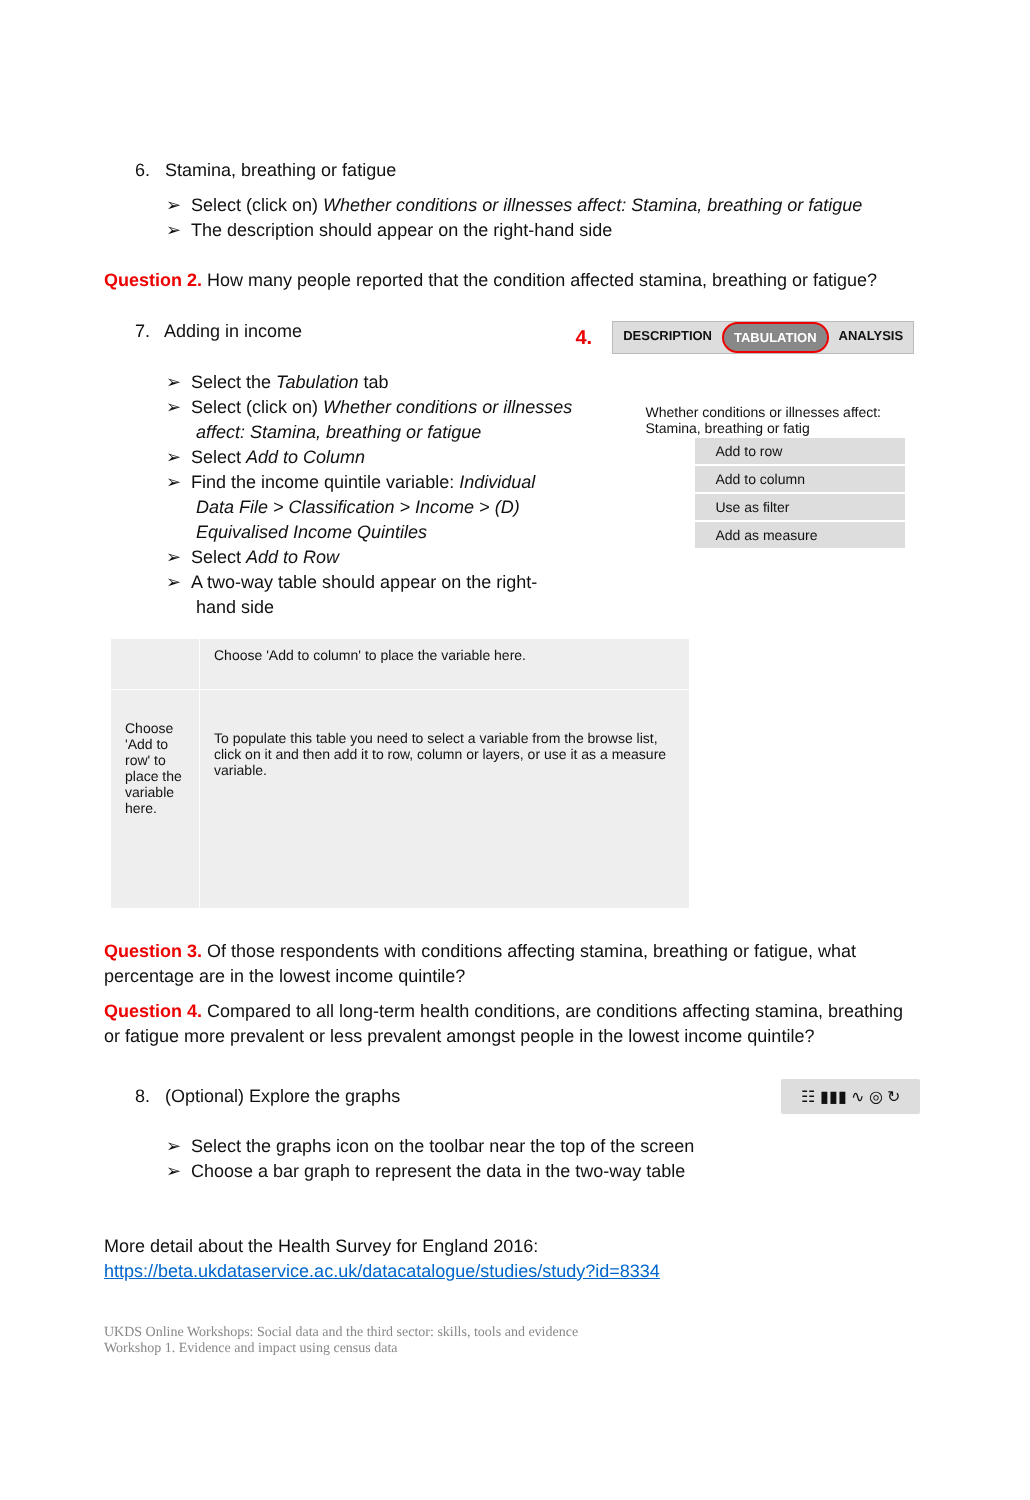6. Stamina, breathing or fatigue
➢ Select (click on) Whether conditions or illnesses affect: Stamina, breathing or fatigue
➢ The description should appear on the right-hand side
Question 2. How many people reported that the condition affected stamina, breathing or fatigue?
7. Adding in income
➢ Select the Tabulation tab
➢ Select (click on) Whether conditions or illnesses affect: Stamina, breathing or fatigue
➢ Select Add to Column
➢ Find the income quintile variable: Individual Data File > Classification > Income > (D) Equivalised Income Quintiles
➢ Select Add to Row
➢ A two-way table should appear on the right-hand side
4.
DESCRIPTION TABULATION ANALYSIS
Whether conditions or illnesses affect: Stamina, breathing or fatig
Add to row
Add to column
Use as filter
Add as measure
| | Choose 'Add to column' to place the variable here. |
| Choose 'Add to row' to place the variable here. | To populate this table you need to select a variable from the browse list, click on it and then add it to row, column or layers, or use it as a measure variable. |
Question 3. Of those respondents with conditions affecting stamina, breathing or fatigue, what percentage are in the lowest income quintile?
Question 4. Compared to all long-term health conditions, are conditions affecting stamina, breathing or fatigue more prevalent or less prevalent amongst people in the lowest income quintile?
8. (Optional) Explore the graphs
☷ ▮▮▮ ∿ ◎ ↻
➢ Select the graphs icon on the toolbar near the top of the screen
➢ Choose a bar graph to represent the data in the two-way table
More detail about the Health Survey for England 2016:
https://beta.ukdataservice.ac.uk/datacatalogue/studies/study?id=8334
UKDS Online Workshops: Social data and the third sector: skills, tools and evidence
Workshop 1. Evidence and impact using census data